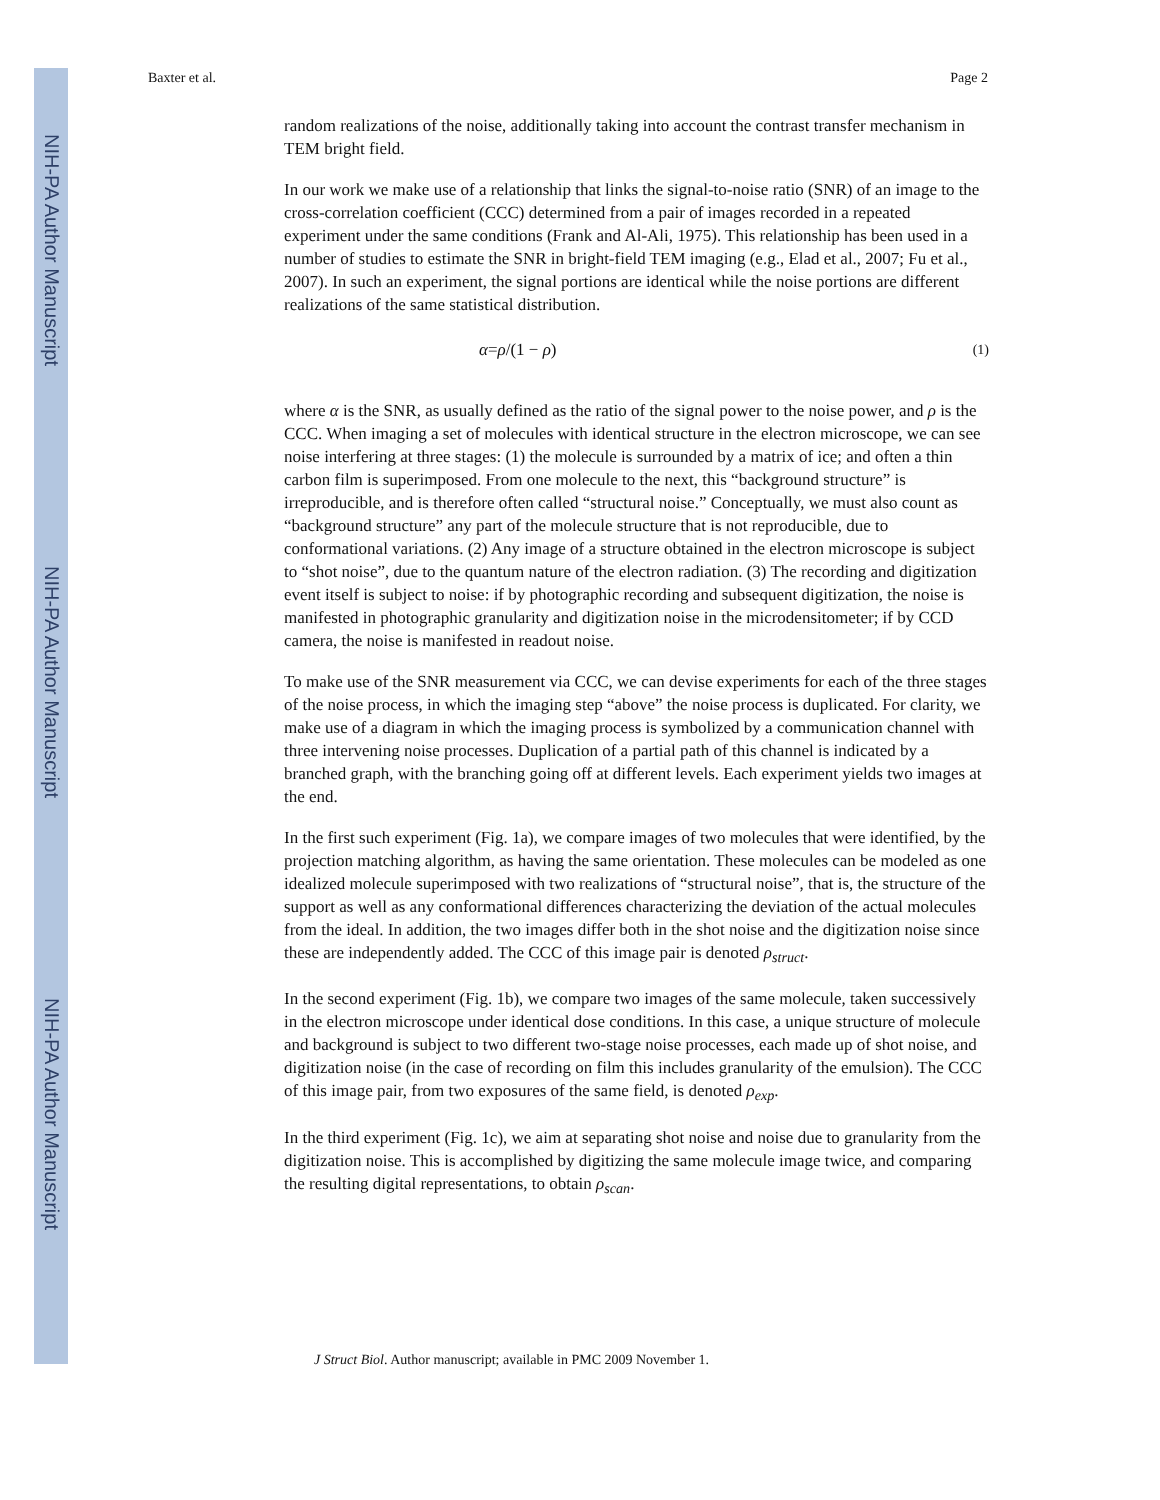NIH-PA Author Manuscript
NIH-PA Author Manuscript
NIH-PA Author Manuscript
Baxter et al. Page 2
random realizations of the noise, additionally taking into account the contrast transfer mechanism in TEM bright field.
In our work we make use of a relationship that links the signal-to-noise ratio (SNR) of an image to the cross-correlation coefficient (CCC) determined from a pair of images recorded in a repeated experiment under the same conditions (Frank and Al-Ali, 1975). This relationship has been used in a number of studies to estimate the SNR in bright-field TEM imaging (e.g., Elad et al., 2007; Fu et al., 2007). In such an experiment, the signal portions are identical while the noise portions are different realizations of the same statistical distribution.
α=ρ/(1 − ρ) (1)
where α is the SNR, as usually defined as the ratio of the signal power to the noise power, and ρ is the CCC. When imaging a set of molecules with identical structure in the electron microscope, we can see noise interfering at three stages: (1) the molecule is surrounded by a matrix of ice; and often a thin carbon film is superimposed. From one molecule to the next, this “background structure” is irreproducible, and is therefore often called “structural noise.” Conceptually, we must also count as “background structure” any part of the molecule structure that is not reproducible, due to conformational variations. (2) Any image of a structure obtained in the electron microscope is subject to “shot noise”, due to the quantum nature of the electron radiation. (3) The recording and digitization event itself is subject to noise: if by photographic recording and subsequent digitization, the noise is manifested in photographic granularity and digitization noise in the microdensitometer; if by CCD camera, the noise is manifested in readout noise.
To make use of the SNR measurement via CCC, we can devise experiments for each of the three stages of the noise process, in which the imaging step “above” the noise process is duplicated. For clarity, we make use of a diagram in which the imaging process is symbolized by a communication channel with three intervening noise processes. Duplication of a partial path of this channel is indicated by a branched graph, with the branching going off at different levels. Each experiment yields two images at the end.
In the first such experiment (Fig. 1a), we compare images of two molecules that were identified, by the projection matching algorithm, as having the same orientation. These molecules can be modeled as one idealized molecule superimposed with two realizations of “structural noise”, that is, the structure of the support as well as any conformational differences characterizing the deviation of the actual molecules from the ideal. In addition, the two images differ both in the shot noise and the digitization noise since these are independently added. The CCC of this image pair is denoted ρ<sub>struct</sub>.
In the second experiment (Fig. 1b), we compare two images of the same molecule, taken successively in the electron microscope under identical dose conditions. In this case, a unique structure of molecule and background is subject to two different two-stage noise processes, each made up of shot noise, and digitization noise (in the case of recording on film this includes granularity of the emulsion). The CCC of this image pair, from two exposures of the same field, is denoted ρ<sub>exp</sub>.
In the third experiment (Fig. 1c), we aim at separating shot noise and noise due to granularity from the digitization noise. This is accomplished by digitizing the same molecule image twice, and comparing the resulting digital representations, to obtain ρ<sub>scan</sub>.
J Struct Biol. Author manuscript; available in PMC 2009 November 1.